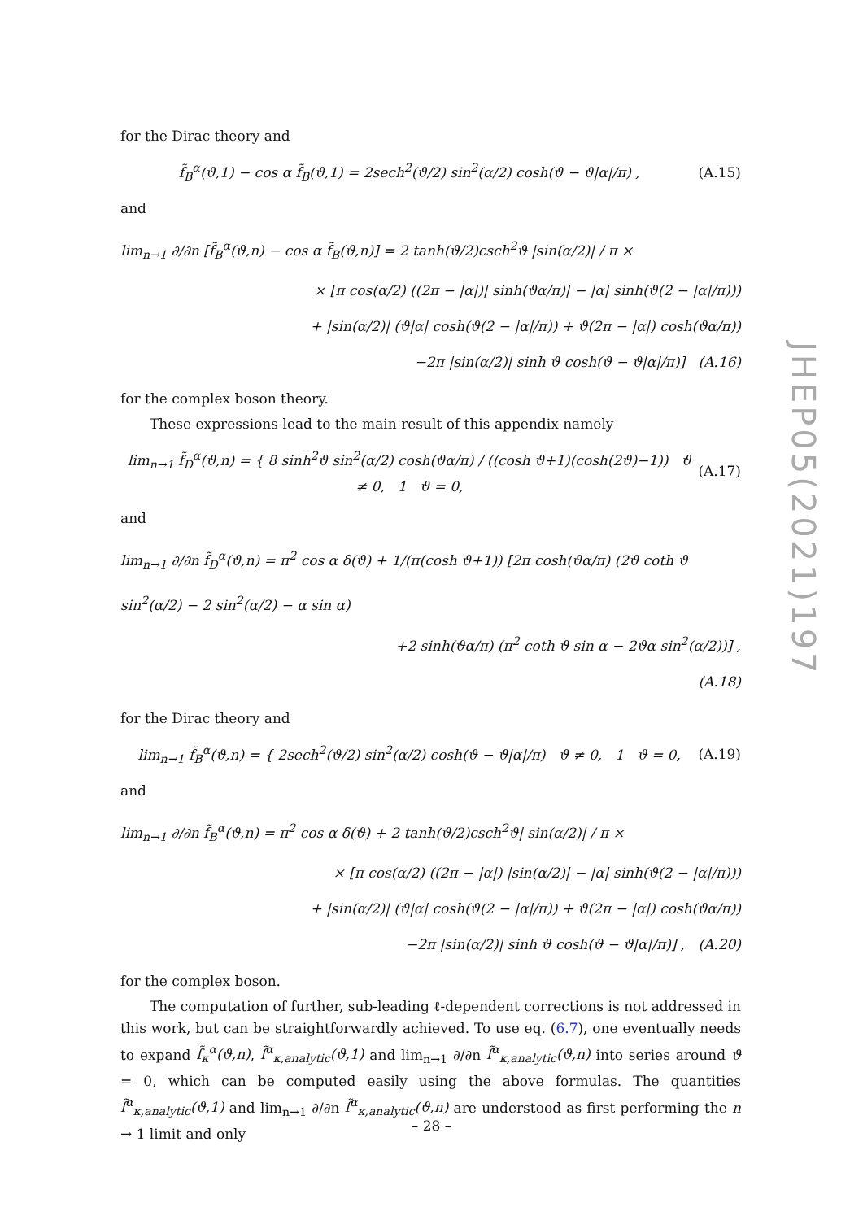for the Dirac theory and
f̃<sub>B</sub><sup>α</sup>(ϑ,1) − cos α f̃<sub>B</sub>(ϑ,1) = 2sech<sup>2</sup>(ϑ/2) sin<sup>2</sup>(α/2) cosh(ϑ − ϑ|α|/π) , (A.15)
and
lim<sub>n→1</sub> ∂/∂n [f̃<sub>B</sub><sup>α</sup>(ϑ,n) − cos α f̃<sub>B</sub>(ϑ,n)] = 2 tanh(ϑ/2)csch<sup>2</sup>ϑ |sin(α/2)| / π ×
× [π cos(α/2) ((2π − |α|)| sinh(ϑα/π)| − |α| sinh(ϑ(2 − |α|/π)))
+ |sin(α/2)| (ϑ|α| cosh(ϑ(2 − |α|/π)) + ϑ(2π − |α|) cosh(ϑα/π))
−2π |sin(α/2)| sinh ϑ cosh(ϑ − ϑ|α|/π)] (A.16)
for the complex boson theory.
These expressions lead to the main result of this appendix namely
lim<sub>n→1</sub> f̃<sub>D</sub><sup>α</sup>(ϑ,n) = { 8 sinh<sup>2</sup>ϑ sin<sup>2</sup>(α/2) cosh(ϑα/π) / ((cosh ϑ+1)(cosh(2ϑ)−1)) ϑ ≠ 0, 1 ϑ = 0, (A.17)
and
lim<sub>n→1</sub> ∂/∂n f̃<sub>D</sub><sup>α</sup>(ϑ,n) = π<sup>2</sup> cos α δ(ϑ) + 1/(π(cosh ϑ+1)) [2π cosh(ϑα/π) (2ϑ coth ϑ sin<sup>2</sup>(α/2) − 2 sin<sup>2</sup>(α/2) − α sin α)
+2 sinh(ϑα/π) (π<sup>2</sup> coth ϑ sin α − 2ϑα sin<sup>2</sup>(α/2))] ,
(A.18)
for the Dirac theory and
lim<sub>n→1</sub> f̃<sub>B</sub><sup>α</sup>(ϑ,n) = { 2sech<sup>2</sup>(ϑ/2) sin<sup>2</sup>(α/2) cosh(ϑ − ϑ|α|/π) ϑ ≠ 0, 1 ϑ = 0, (A.19)
and
lim<sub>n→1</sub> ∂/∂n f̃<sub>B</sub><sup>α</sup>(ϑ,n) = π<sup>2</sup> cos α δ(ϑ) + 2 tanh(ϑ/2)csch<sup>2</sup>ϑ| sin(α/2)| / π ×
× [π cos(α/2) ((2π − |α|) |sin(α/2)| − |α| sinh(ϑ(2 − |α|/π)))
+ |sin(α/2)| (ϑ|α| cosh(ϑ(2 − |α|/π)) + ϑ(2π − |α|) cosh(ϑα/π))
−2π |sin(α/2)| sinh ϑ cosh(ϑ − ϑ|α|/π)] , (A.20)
for the complex boson.
The computation of further, sub-leading ℓ-dependent corrections is not addressed in this work, but can be straightforwardly achieved. To use eq. (6.7), one eventually needs to expand f̃<sub>κ</sub><sup>α</sup>(ϑ,n), f̃<sup>α</sup><sub>κ,analytic</sub>(ϑ,1) and lim<sub>n→1</sub> ∂/∂n f̃<sup>α</sup><sub>κ,analytic</sub>(ϑ,n) into series around ϑ = 0, which can be computed easily using the above formulas. The quantities f̃<sup>α</sup><sub>κ,analytic</sub>(ϑ,1) and lim<sub>n→1</sub> ∂/∂n f̃<sup>α</sup><sub>κ,analytic</sub>(ϑ,n) are understood as first performing the n → 1 limit and only
JHEP05(2021)197
– 28 –